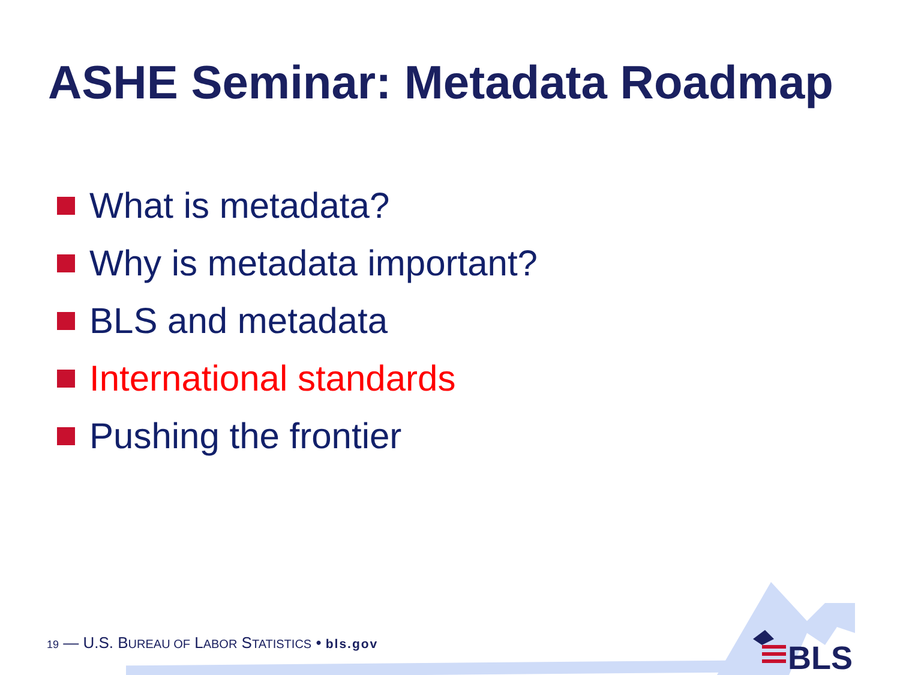ASHE Seminar: Metadata Roadmap
What is metadata?
Why is metadata important?
BLS and metadata
International standards
Pushing the frontier
19 — U.S. BUREAU OF LABOR STATISTICS • bls.gov
BLS